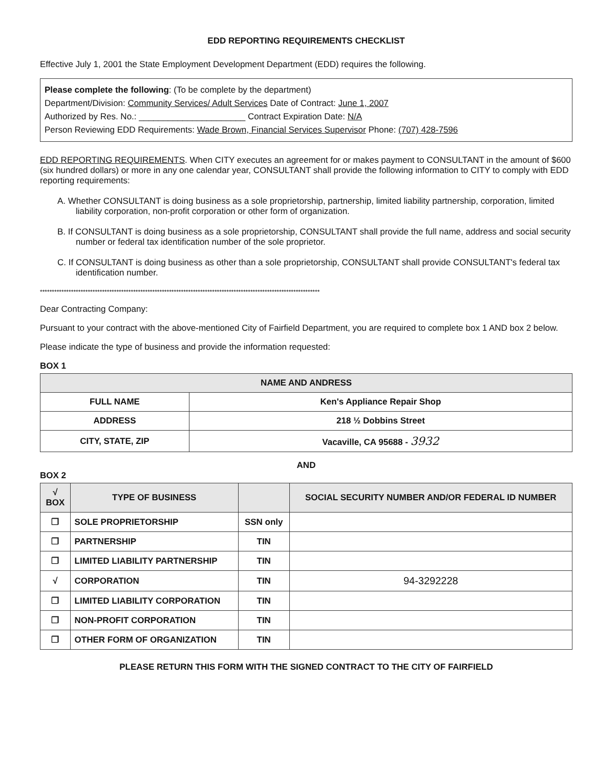EDD REPORTING REQUIREMENTS CHECKLIST
Effective July 1, 2001 the State Employment Development Department (EDD) requires the following.
Please complete the following: (To be complete by the department)
Department/Division: Community Services/ Adult Services Date of Contract: June 1, 2007
Authorized by Res. No.: ______________________ Contract Expiration Date: N/A
Person Reviewing EDD Requirements: Wade Brown, Financial Services Supervisor Phone: (707) 428-7596
EDD REPORTING REQUIREMENTS. When CITY executes an agreement for or makes payment to CONSULTANT in the amount of $600 (six hundred dollars) or more in any one calendar year, CONSULTANT shall provide the following information to CITY to comply with EDD reporting requirements:
A. Whether CONSULTANT is doing business as a sole proprietorship, partnership, limited liability partnership, corporation, limited liability corporation, non-profit corporation or other form of organization.
B. If CONSULTANT is doing business as a sole proprietorship, CONSULTANT shall provide the full name, address and social security number or federal tax identification number of the sole proprietor.
C. If CONSULTANT is doing business as other than a sole proprietorship, CONSULTANT shall provide CONSULTANT's federal tax identification number.
*********************************************************************************************************************
Dear Contracting Company:
Pursuant to your contract with the above-mentioned City of Fairfield Department, you are required to complete box 1 AND box 2 below.
Please indicate the type of business and provide the information requested:
BOX 1
| NAME AND ANDRESS | |
| --- | --- |
| FULL NAME | Ken's Appliance Repair Shop |
| ADDRESS | 218 ½ Dobbins Street |
| CITY, STATE, ZIP | Vacaville, CA 95688 - 3932 |
AND
BOX 2
| √ BOX | TYPE OF BUSINESS | | SOCIAL SECURITY NUMBER AND/OR FEDERAL ID NUMBER |
| --- | --- | --- | --- |
| ❐ | SOLE PROPRIETORSHIP | SSN only | |
| ❐ | PARTNERSHIP | TIN | |
| ❐ | LIMITED LIABILITY PARTNERSHIP | TIN | |
| √ | CORPORATION | TIN | 94-3292228 |
| ❐ | LIMITED LIABILITY CORPORATION | TIN | |
| ❐ | NON-PROFIT CORPORATION | TIN | |
| ❐ | OTHER FORM OF ORGANIZATION | TIN | |
PLEASE RETURN THIS FORM WITH THE SIGNED CONTRACT TO THE CITY OF FAIRFIELD